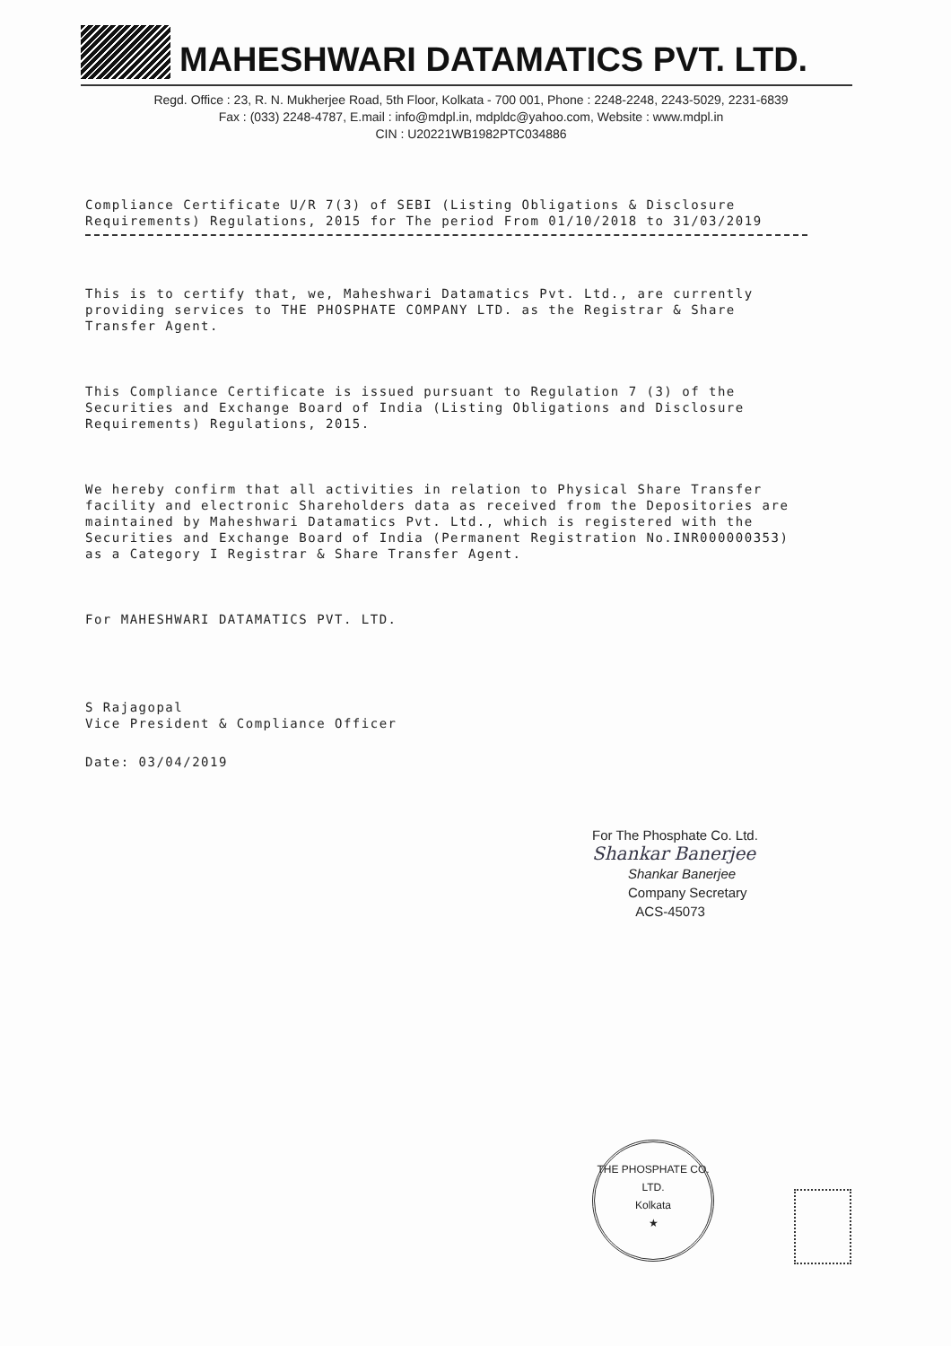MAHESHWARI DATAMATICS PVT. LTD.
Regd. Office : 23, R. N. Mukherjee Road, 5th Floor, Kolkata - 700 001, Phone : 2248-2248, 2243-5029, 2231-6839
Fax : (033) 2248-4787, E.mail : info@mdpl.in, mdpldc@yahoo.com, Website : www.mdpl.in
CIN : U20221WB1982PTC034886
Compliance Certificate U/R 7(3) of SEBI (Listing Obligations & Disclosure Requirements) Regulations, 2015 for The period From 01/10/2018 to 31/03/2019
This is to certify that, we, Maheshwari Datamatics Pvt. Ltd., are currently providing services to THE PHOSPHATE COMPANY LTD. as the Registrar & Share Transfer Agent.
This Compliance Certificate is issued pursuant to Regulation 7 (3) of the Securities and Exchange Board of India (Listing Obligations and Disclosure Requirements) Regulations, 2015.
We hereby confirm that all activities in relation to Physical Share Transfer facility and electronic Shareholders data as received from the Depositories are maintained by Maheshwari Datamatics Pvt. Ltd., which is registered with the Securities and Exchange Board of India (Permanent Registration No.INR000000353) as a Category I Registrar & Share Transfer Agent.
For MAHESHWARI DATAMATICS PVT. LTD.
S Rajagopal
Vice President & Compliance Officer
Date: 03/04/2019
For The Phosphate Co. Ltd.
Shankar Banerjee
Shankar Banerjee
Company Secretary
ACS-45073
THE PHOSPHATE CO. LTD.
Kolkata
★